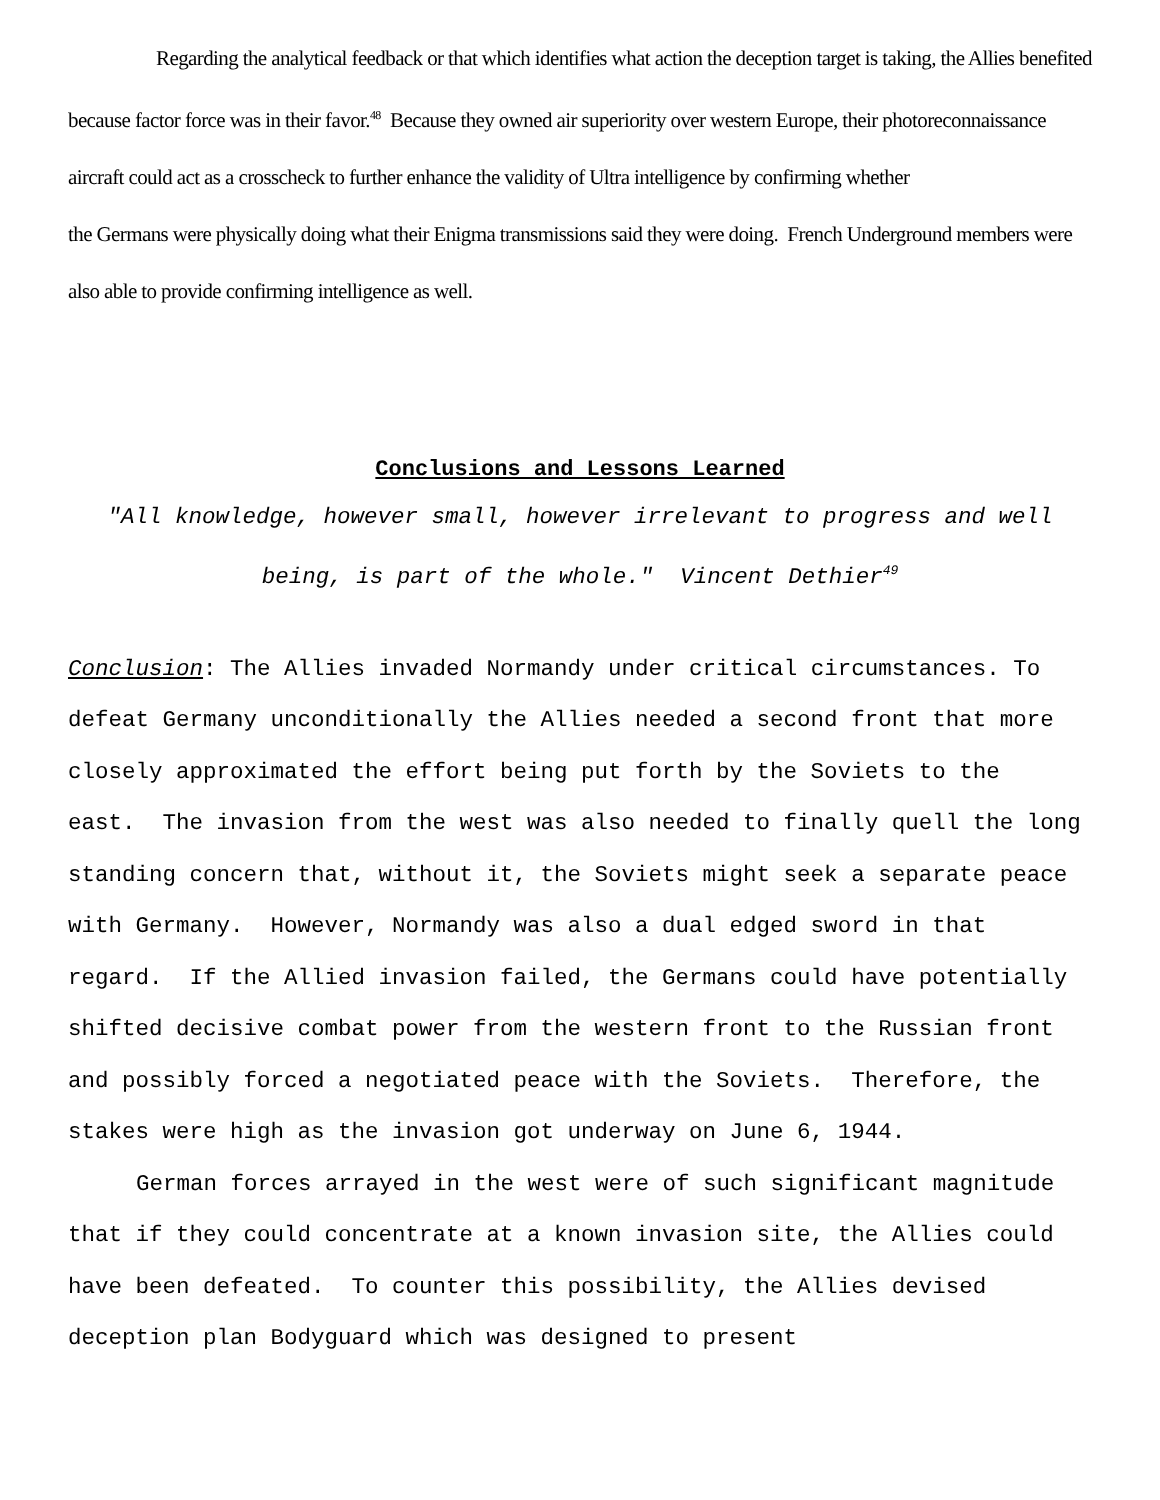Regarding the analytical feedback or that which identifies what action the deception target is taking, the Allies benefited because factor force was in their favor.<sup>48</sup> Because they owned air superiority over western Europe, their photoreconnaissance aircraft could act as a crosscheck to further enhance the validity of Ultra intelligence by confirming whether
the Germans were physically doing what their Enigma transmissions said they were doing. French Underground members were also able to provide confirming intelligence as well.
Conclusions and Lessons Learned
"All knowledge, however small, however irrelevant to progress and well being, is part of the whole." Vincent Dethier<sup>49</sup>
Conclusion: The Allies invaded Normandy under critical circumstances. To defeat Germany unconditionally the Allies needed a second front that more closely approximated the effort being put forth by the Soviets to the east. The invasion from the west was also needed to finally quell the long standing concern that, without it, the Soviets might seek a separate peace with Germany. However, Normandy was also a dual edged sword in that regard. If the Allied invasion failed, the Germans could have potentially shifted decisive combat power from the western front to the Russian front and possibly forced a negotiated peace with the Soviets. Therefore, the stakes were high as the invasion got underway on June 6, 1944.
German forces arrayed in the west were of such significant magnitude that if they could concentrate at a known invasion site, the Allies could have been defeated. To counter this possibility, the Allies devised deception plan Bodyguard which was designed to present